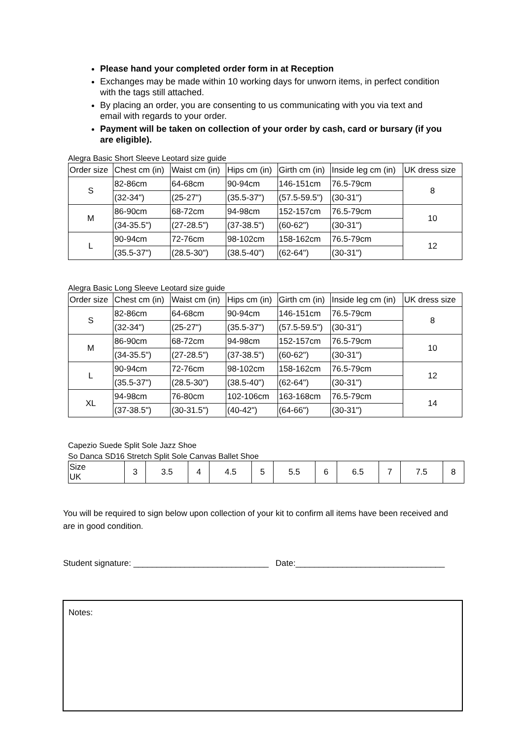Please hand your completed order form in at Reception
Exchanges may be made within 10 working days for unworn items, in perfect condition with the tags still attached.
By placing an order, you are consenting to us communicating with you via text and email with regards to your order.
Payment will be taken on collection of your order by cash, card or bursary (if you are eligible).
Alegra Basic Short Sleeve Leotard size guide
| Order size | Chest cm (in) | Waist cm (in) | Hips cm (in) | Girth cm (in) | Inside leg cm (in) | UK dress size |
| --- | --- | --- | --- | --- | --- | --- |
| S | 82-86cm | 64-68cm | 90-94cm | 146-151cm | 76.5-79cm | 8 |
| | (32-34") | (25-27") | (35.5-37") | (57.5-59.5") | (30-31") | |
| M | 86-90cm | 68-72cm | 94-98cm | 152-157cm | 76.5-79cm | 10 |
| | (34-35.5") | (27-28.5") | (37-38.5") | (60-62") | (30-31") | |
| L | 90-94cm | 72-76cm | 98-102cm | 158-162cm | 76.5-79cm | 12 |
| | (35.5-37") | (28.5-30") | (38.5-40") | (62-64") | (30-31") | |
Alegra Basic Long Sleeve Leotard size guide
| Order size | Chest cm (in) | Waist cm (in) | Hips cm (in) | Girth cm (in) | Inside leg cm (in) | UK dress size |
| --- | --- | --- | --- | --- | --- | --- |
| S | 82-86cm | 64-68cm | 90-94cm | 146-151cm | 76.5-79cm | 8 |
| | (32-34") | (25-27") | (35.5-37") | (57.5-59.5") | (30-31") | |
| M | 86-90cm | 68-72cm | 94-98cm | 152-157cm | 76.5-79cm | 10 |
| | (34-35.5") | (27-28.5") | (37-38.5") | (60-62") | (30-31") | |
| L | 90-94cm | 72-76cm | 98-102cm | 158-162cm | 76.5-79cm | 12 |
| | (35.5-37") | (28.5-30") | (38.5-40") | (62-64") | (30-31") | |
| XL | 94-98cm | 76-80cm | 102-106cm | 163-168cm | 76.5-79cm | 14 |
| | (37-38.5") | (30-31.5") | (40-42") | (64-66") | (30-31") | |
Capezio Suede Split Sole Jazz Shoe
So Danca SD16 Stretch Split Sole Canvas Ballet Shoe
| Size UK | 3 | 3.5 | 4 | 4.5 | 5 | 5.5 | 6 | 6.5 | 7 | 7.5 | 8 |
You will be required to sign below upon collection of your kit to confirm all items have been received and are in good condition.
Student signature: _____________________________ Date:________________________________
Notes: